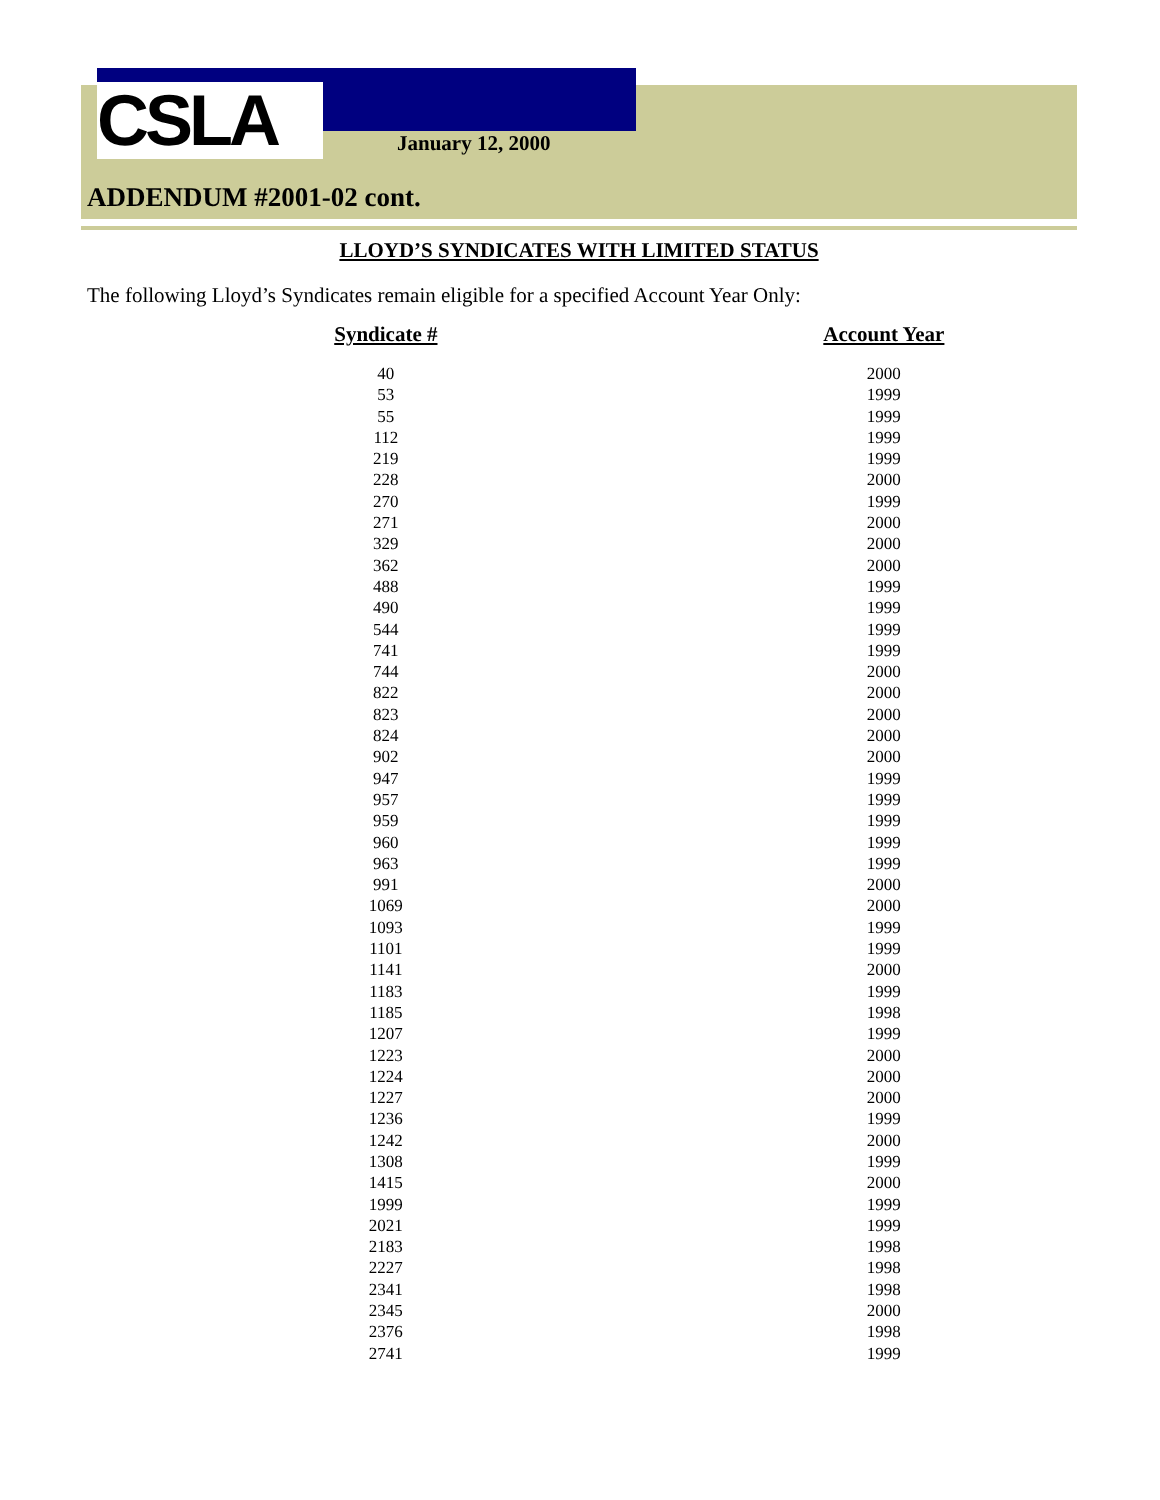CSLA January 12, 2000
ADDENDUM #2001-02 cont.
LLOYD’S SYNDICATES WITH LIMITED STATUS
The following Lloyd’s Syndicates remain eligible for a specified Account Year Only:
| Syndicate # | Account Year |
| --- | --- |
| 40 | 2000 |
| 53 | 1999 |
| 55 | 1999 |
| 112 | 1999 |
| 219 | 1999 |
| 228 | 2000 |
| 270 | 1999 |
| 271 | 2000 |
| 329 | 2000 |
| 362 | 2000 |
| 488 | 1999 |
| 490 | 1999 |
| 544 | 1999 |
| 741 | 1999 |
| 744 | 2000 |
| 822 | 2000 |
| 823 | 2000 |
| 824 | 2000 |
| 902 | 2000 |
| 947 | 1999 |
| 957 | 1999 |
| 959 | 1999 |
| 960 | 1999 |
| 963 | 1999 |
| 991 | 2000 |
| 1069 | 2000 |
| 1093 | 1999 |
| 1101 | 1999 |
| 1141 | 2000 |
| 1183 | 1999 |
| 1185 | 1998 |
| 1207 | 1999 |
| 1223 | 2000 |
| 1224 | 2000 |
| 1227 | 2000 |
| 1236 | 1999 |
| 1242 | 2000 |
| 1308 | 1999 |
| 1415 | 2000 |
| 1999 | 1999 |
| 2021 | 1999 |
| 2183 | 1998 |
| 2227 | 1998 |
| 2341 | 1998 |
| 2345 | 2000 |
| 2376 | 1998 |
| 2741 | 1999 |